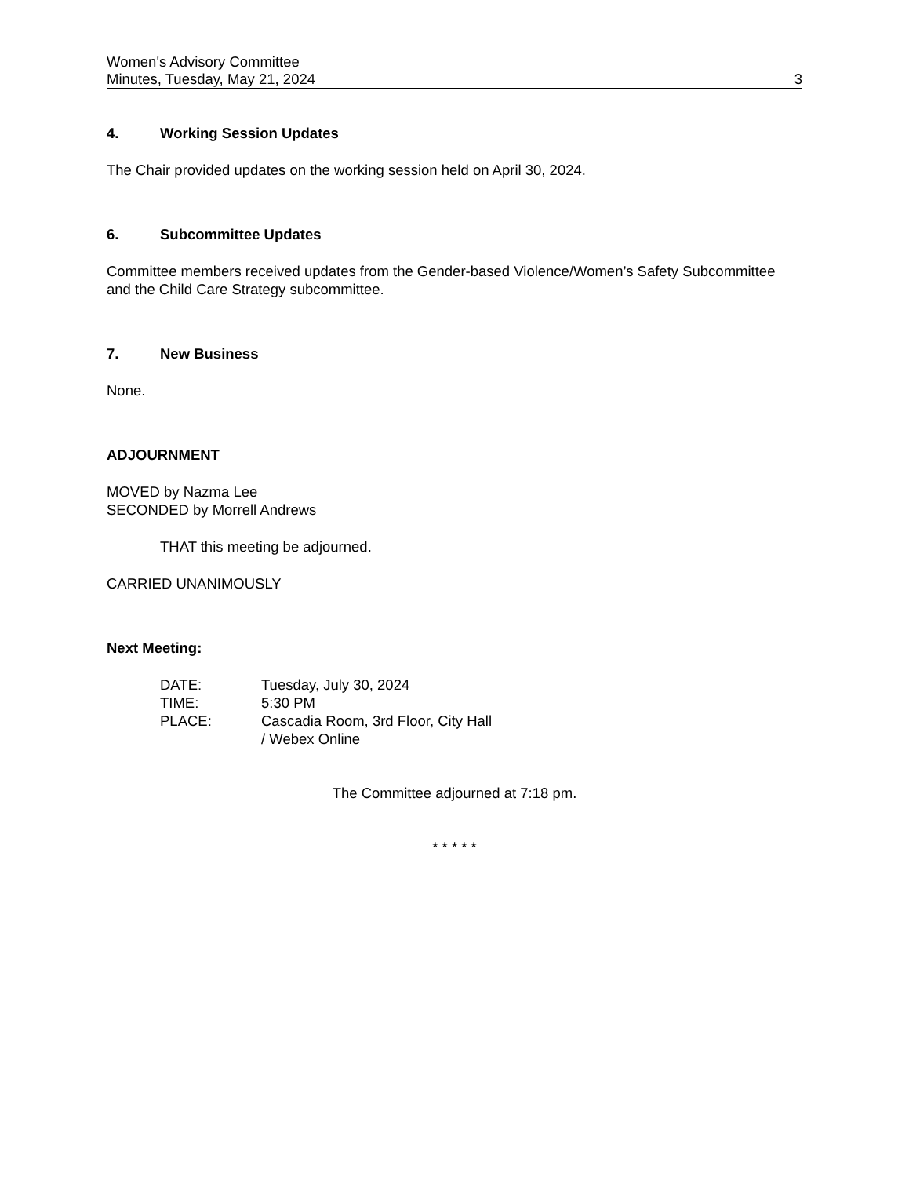Women's Advisory Committee
Minutes, Tuesday, May 21, 2024 3
4. Working Session Updates
The Chair provided updates on the working session held on April 30, 2024.
6. Subcommittee Updates
Committee members received updates from the Gender-based Violence/Women’s Safety Subcommittee and the Child Care Strategy subcommittee.
7. New Business
None.
ADJOURNMENT
MOVED by Nazma Lee
SECONDED by Morrell Andrews
THAT this meeting be adjourned.
CARRIED UNANIMOUSLY
Next Meeting:
| DATE: | Tuesday, July 30, 2024 |
| TIME: | 5:30 PM |
| PLACE: | Cascadia Room, 3rd Floor, City Hall / Webex Online |
The Committee adjourned at 7:18 pm.
* * * * *